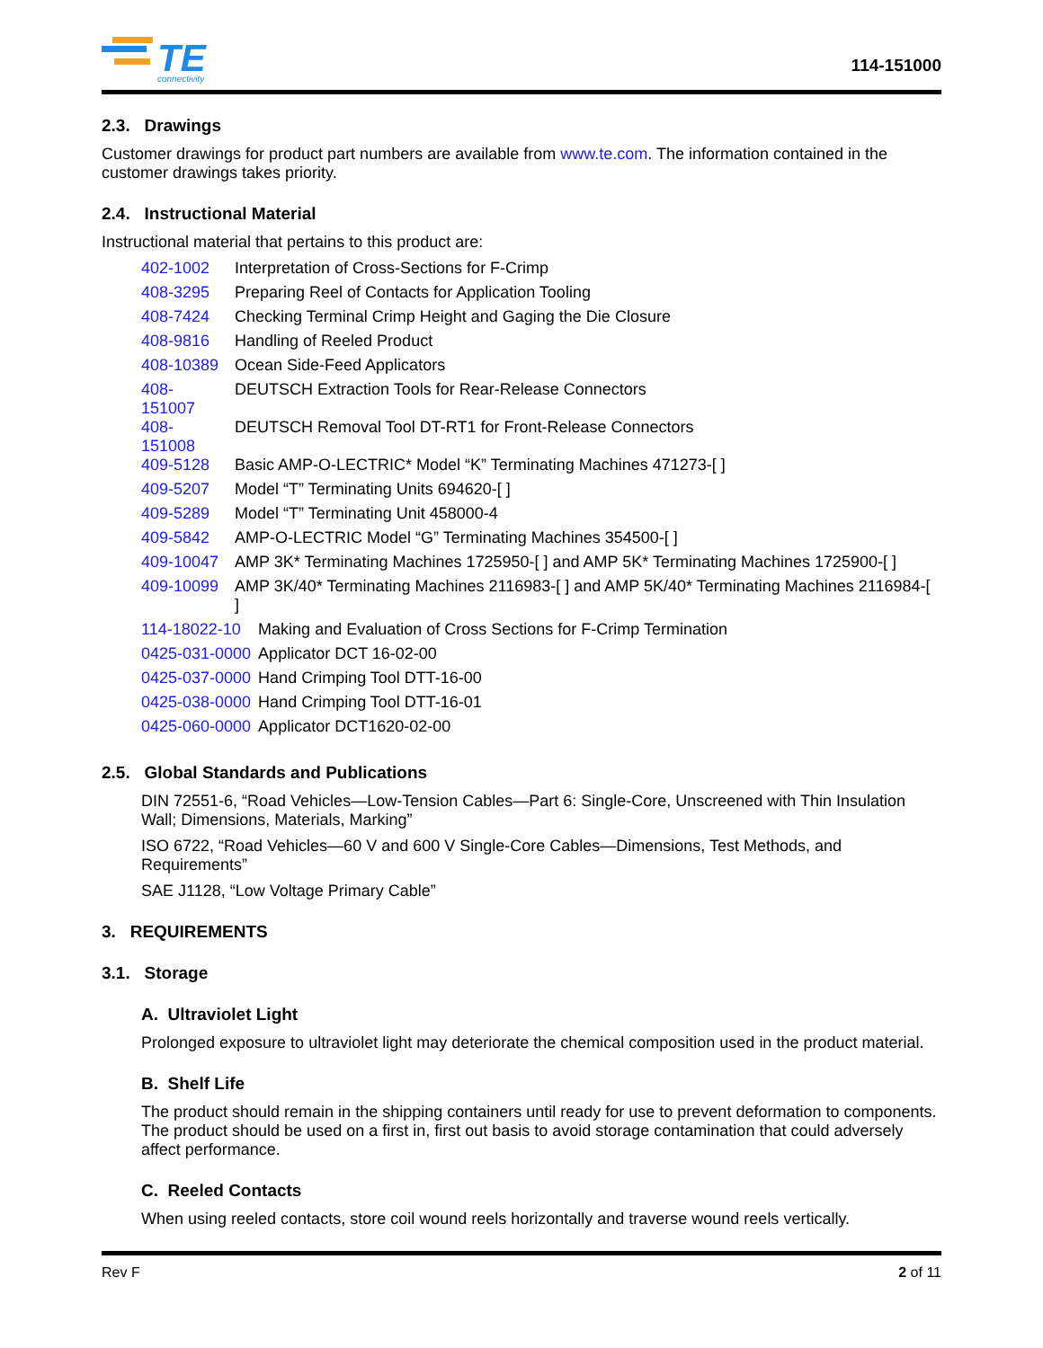TE
connectivity
114-151000
2.3. Drawings
Customer drawings for product part numbers are available from www.te.com. The information contained in the customer drawings takes priority.
2.4. Instructional Material
Instructional material that pertains to this product are:
| 402-1002 | Interpretation of Cross-Sections for F-Crimp |
| 408-3295 | Preparing Reel of Contacts for Application Tooling |
| 408-7424 | Checking Terminal Crimp Height and Gaging the Die Closure |
| 408-9816 | Handling of Reeled Product |
| 408-10389 | Ocean Side-Feed Applicators |
| 408-151007 | DEUTSCH Extraction Tools for Rear-Release Connectors |
| 408-151008 | DEUTSCH Removal Tool DT-RT1 for Front-Release Connectors |
| 409-5128 | Basic AMP-O-LECTRIC* Model “K” Terminating Machines 471273-[ ] |
| 409-5207 | Model “T” Terminating Units 694620-[ ] |
| 409-5289 | Model “T” Terminating Unit 458000-4 |
| 409-5842 | AMP-O-LECTRIC Model “G” Terminating Machines 354500-[ ] |
| 409-10047 | AMP 3K* Terminating Machines 1725950-[ ] and AMP 5K* Terminating Machines 1725900-[ ] |
| 409-10099 | AMP 3K/40* Terminating Machines 2116983-[ ] and AMP 5K/40* Terminating Machines 2116984-[ ] |
| 114-18022-10 | Making and Evaluation of Cross Sections for F-Crimp Termination |
| 0425-031-0000 | Applicator DCT 16-02-00 |
| 0425-037-0000 | Hand Crimping Tool DTT-16-00 |
| 0425-038-0000 | Hand Crimping Tool DTT-16-01 |
| 0425-060-0000 | Applicator DCT1620-02-00 |
2.5. Global Standards and Publications
DIN 72551-6, “Road Vehicles—Low-Tension Cables—Part 6: Single-Core, Unscreened with Thin Insulation Wall; Dimensions, Materials, Marking”
ISO 6722, “Road Vehicles—60 V and 600 V Single-Core Cables—Dimensions, Test Methods, and Requirements”
SAE J1128, “Low Voltage Primary Cable”
3. REQUIREMENTS
3.1. Storage
A. Ultraviolet Light
Prolonged exposure to ultraviolet light may deteriorate the chemical composition used in the product material.
B. Shelf Life
The product should remain in the shipping containers until ready for use to prevent deformation to components. The product should be used on a first in, first out basis to avoid storage contamination that could adversely affect performance.
C. Reeled Contacts
When using reeled contacts, store coil wound reels horizontally and traverse wound reels vertically.
Rev F 2 of 11